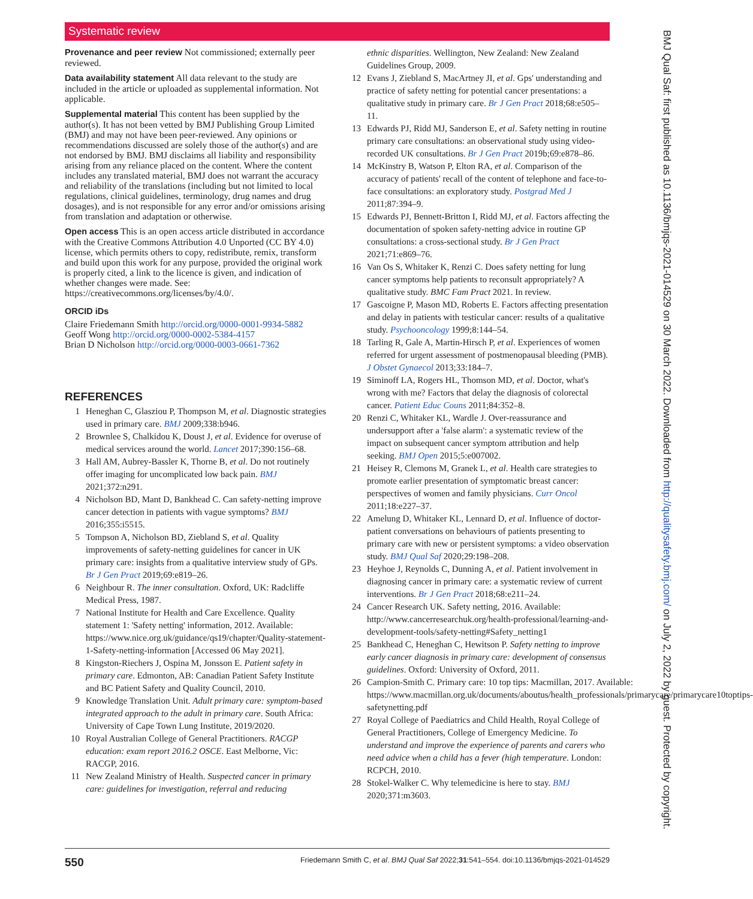Systematic review
Provenance and peer review Not commissioned; externally peer reviewed.
Data availability statement All data relevant to the study are included in the article or uploaded as supplemental information. Not applicable.
Supplemental material This content has been supplied by the author(s). It has not been vetted by BMJ Publishing Group Limited (BMJ) and may not have been peer-reviewed. Any opinions or recommendations discussed are solely those of the author(s) and are not endorsed by BMJ. BMJ disclaims all liability and responsibility arising from any reliance placed on the content. Where the content includes any translated material, BMJ does not warrant the accuracy and reliability of the translations (including but not limited to local regulations, clinical guidelines, terminology, drug names and drug dosages), and is not responsible for any error and/or omissions arising from translation and adaptation or otherwise.
Open access This is an open access article distributed in accordance with the Creative Commons Attribution 4.0 Unported (CC BY 4.0) license, which permits others to copy, redistribute, remix, transform and build upon this work for any purpose, provided the original work is properly cited, a link to the licence is given, and indication of whether changes were made. See: https://creativecommons.org/licenses/by/4.0/.
ORCID iDs
Claire Friedemann Smith http://orcid.org/0000-0001-9934-5882
Geoff Wong http://orcid.org/0000-0002-5384-4157
Brian D Nicholson http://orcid.org/0000-0003-0661-7362
REFERENCES
1 Heneghan C, Glasziou P, Thompson M, et al. Diagnostic strategies used in primary care. BMJ 2009;338:b946.
2 Brownlee S, Chalkidou K, Doust J, et al. Evidence for overuse of medical services around the world. Lancet 2017;390:156–68.
3 Hall AM, Aubrey-Bassler K, Thorne B, et al. Do not routinely offer imaging for uncomplicated low back pain. BMJ 2021;372:n291.
4 Nicholson BD, Mant D, Bankhead C. Can safety-netting improve cancer detection in patients with vague symptoms? BMJ 2016;355:i5515.
5 Tompson A, Nicholson BD, Ziebland S, et al. Quality improvements of safety-netting guidelines for cancer in UK primary care: insights from a qualitative interview study of GPs. Br J Gen Pract 2019;69:e819–26.
6 Neighbour R. The inner consultation. Oxford, UK: Radcliffe Medical Press, 1987.
7 National Institute for Health and Care Excellence. Quality statement 1: 'Safety netting' information, 2012. Available: https://www.nice.org.uk/guidance/qs19/chapter/Quality-statement-1-Safety-netting-information [Accessed 06 May 2021].
8 Kingston-Riechers J, Ospina M, Jonsson E. Patient safety in primary care. Edmonton, AB: Canadian Patient Safety Institute and BC Patient Safety and Quality Council, 2010.
9 Knowledge Translation Unit. Adult primary care: symptom-based integrated approach to the adult in primary care. South Africa: University of Cape Town Lung Institute, 2019/2020.
10 Royal Australian College of General Practitioners. RACGP education: exam report 2016.2 OSCE. East Melborne, Vic: RACGP, 2016.
11 New Zealand Ministry of Health. Suspected cancer in primary care: guidelines for investigation, referral and reducing
ethnic disparities. Wellington, New Zealand: New Zealand Guidelines Group, 2009.
12 Evans J, Ziebland S, MacArtney JI, et al. Gps' understanding and practice of safety netting for potential cancer presentations: a qualitative study in primary care. Br J Gen Pract 2018;68:e505–11.
13 Edwards PJ, Ridd MJ, Sanderson E, et al. Safety netting in routine primary care consultations: an observational study using video-recorded UK consultations. Br J Gen Pract 2019b;69:e878–86.
14 McKinstry B, Watson P, Elton RA, et al. Comparison of the accuracy of patients' recall of the content of telephone and face-to-face consultations: an exploratory study. Postgrad Med J 2011;87:394–9.
15 Edwards PJ, Bennett-Britton I, Ridd MJ, et al. Factors affecting the documentation of spoken safety-netting advice in routine GP consultations: a cross-sectional study. Br J Gen Pract 2021;71:e869–76.
16 Van Os S, Whitaker K, Renzi C. Does safety netting for lung cancer symptoms help patients to reconsult appropriately? A qualitative study. BMC Fam Pract 2021. In review.
17 Gascoigne P, Mason MD, Roberts E. Factors affecting presentation and delay in patients with testicular cancer: results of a qualitative study. Psychooncology 1999;8:144–54.
18 Tarling R, Gale A, Martin-Hirsch P, et al. Experiences of women referred for urgent assessment of postmenopausal bleeding (PMB). J Obstet Gynaecol 2013;33:184–7.
19 Siminoff LA, Rogers HL, Thomson MD, et al. Doctor, what's wrong with me? Factors that delay the diagnosis of colorectal cancer. Patient Educ Couns 2011;84:352–8.
20 Renzi C, Whitaker KL, Wardle J. Over-reassurance and undersupport after a 'false alarm': a systematic review of the impact on subsequent cancer symptom attribution and help seeking. BMJ Open 2015;5:e007002.
21 Heisey R, Clemons M, Granek L, et al. Health care strategies to promote earlier presentation of symptomatic breast cancer: perspectives of women and family physicians. Curr Oncol 2011;18:e227–37.
22 Amelung D, Whitaker KL, Lennard D, et al. Influence of doctor-patient conversations on behaviours of patients presenting to primary care with new or persistent symptoms: a video observation study. BMJ Qual Saf 2020;29:198–208.
23 Heyhoe J, Reynolds C, Dunning A, et al. Patient involvement in diagnosing cancer in primary care: a systematic review of current interventions. Br J Gen Pract 2018;68:e211–24.
24 Cancer Research UK. Safety netting, 2016. Available: http://www.cancerresearchuk.org/health-professional/learning-and-development-tools/safety-netting#Safety_netting1
25 Bankhead C, Heneghan C, Hewitson P. Safety netting to improve early cancer diagnosis in primary care: development of consensus guidelines. Oxford: University of Oxford, 2011.
26 Campion-Smith C. Primary care: 10 top tips: Macmillan, 2017. Available: https://www.macmillan.org.uk/documents/aboutus/health_professionals/primarycare/primarycare10toptips-safetynetting.pdf
27 Royal College of Paediatrics and Child Health, Royal College of General Practitioners, College of Emergency Medicine. To understand and improve the experience of parents and carers who need advice when a child has a fever (high temperature. London: RCPCH, 2010.
28 Stokel-Walker C. Why telemedicine is here to stay. BMJ 2020;371:m3603.
BMJ Qual Saf: first published as 10.1136/bmjqs-2021-014529 on 30 March 2022. Downloaded from http://qualitysafety.bmj.com/ on July 2, 2022 by guest. Protected by copyright.
550 Friedemann Smith C, et al. BMJ Qual Saf 2022;31:541–554. doi:10.1136/bmjqs-2021-014529